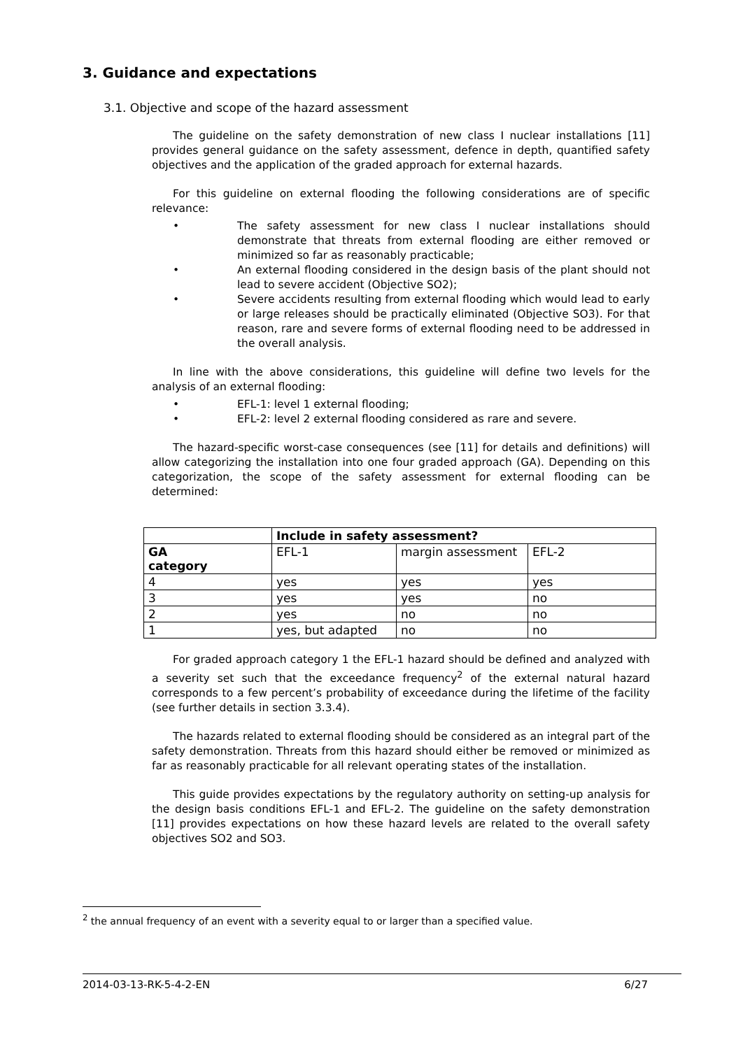3. Guidance and expectations
3.1. Objective and scope of the hazard assessment
The guideline on the safety demonstration of new class I nuclear installations [11] provides general guidance on the safety assessment, defence in depth, quantified safety objectives and the application of the graded approach for external hazards.
For this guideline on external flooding the following considerations are of specific relevance:
• The safety assessment for new class I nuclear installations should demonstrate that threats from external flooding are either removed or minimized so far as reasonably practicable;
• An external flooding considered in the design basis of the plant should not lead to severe accident (Objective SO2);
• Severe accidents resulting from external flooding which would lead to early or large releases should be practically eliminated (Objective SO3). For that reason, rare and severe forms of external flooding need to be addressed in the overall analysis.
In line with the above considerations, this guideline will define two levels for the analysis of an external flooding:
• EFL-1: level 1 external flooding;
• EFL-2: level 2 external flooding considered as rare and severe.
The hazard-specific worst-case consequences (see [11] for details and definitions) will allow categorizing the installation into one four graded approach (GA). Depending on this categorization, the scope of the safety assessment for external flooding can be determined:
| | Include in safety assessment? | | |
| GA category | EFL-1 | margin assessment | EFL-2 |
| 4 | yes | yes | yes |
| 3 | yes | yes | no |
| 2 | yes | no | no |
| 1 | yes, but adapted | no | no |
For graded approach category 1 the EFL-1 hazard should be defined and analyzed with a severity set such that the exceedance frequency<sup>2</sup> of the external natural hazard corresponds to a few percent’s probability of exceedance during the lifetime of the facility (see further details in section 3.3.4).
The hazards related to external flooding should be considered as an integral part of the safety demonstration. Threats from this hazard should either be removed or minimized as far as reasonably practicable for all relevant operating states of the installation.
This guide provides expectations by the regulatory authority on setting-up analysis for the design basis conditions EFL-1 and EFL-2. The guideline on the safety demonstration [11] provides expectations on how these hazard levels are related to the overall safety objectives SO2 and SO3.
<sup>2</sup> the annual frequency of an event with a severity equal to or larger than a specified value.
2014-03-13-RK-5-4-2-EN 6/27